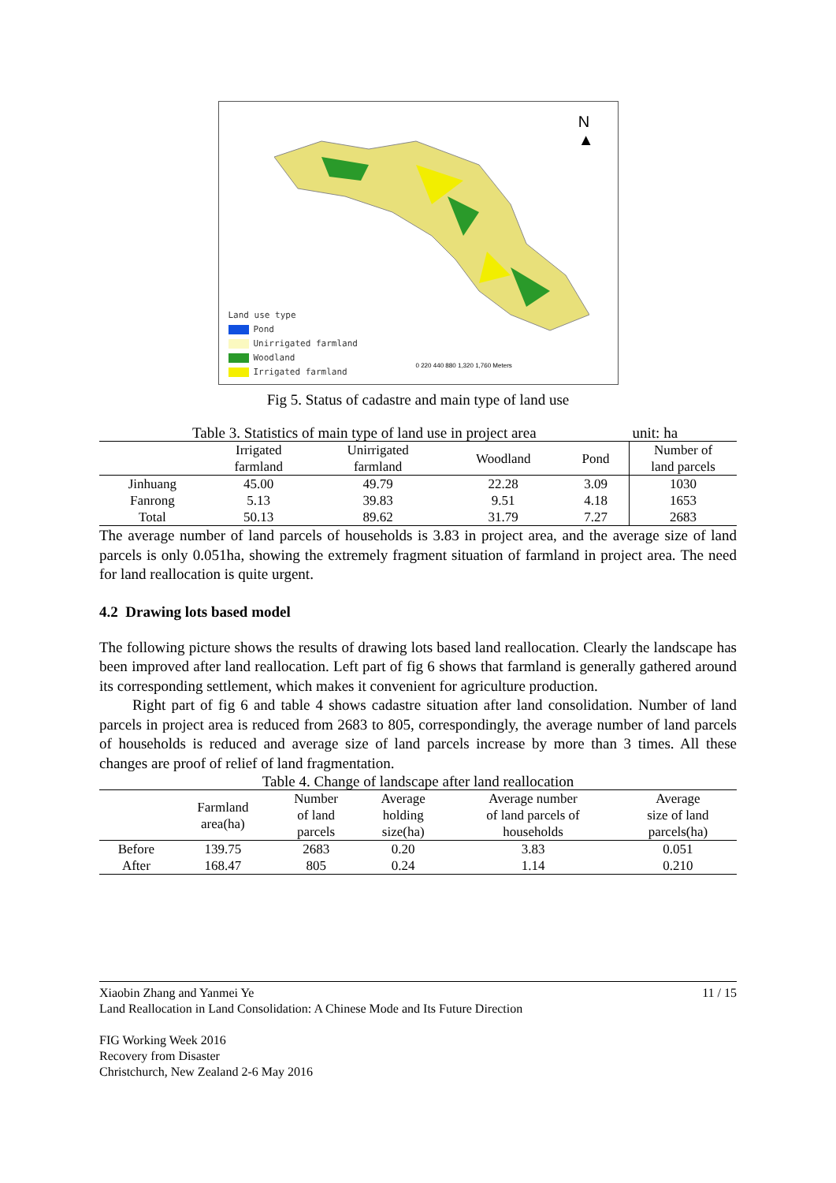N
▲
Land use type
Pond
Unirrigated farmland
Woodland
Irrigated farmland
0 220 440 880 1,320 1,760 Meters
Fig 5. Status of cadastre and main type of land use
| Table 3. Statistics of main type of land use in project area | | | | | unit: ha |
| | Irrigated farmland | Unirrigated farmland | Woodland | Pond | Number of land parcels |
| Jinhuang | 45.00 | 49.79 | 22.28 | 3.09 | 1030 |
| Fanrong | 5.13 | 39.83 | 9.51 | 4.18 | 1653 |
| Total | 50.13 | 89.62 | 31.79 | 7.27 | 2683 |
The average number of land parcels of households is 3.83 in project area, and the average size of land parcels is only 0.051ha, showing the extremely fragment situation of farmland in project area. The need for land reallocation is quite urgent.
4.2 Drawing lots based model
The following picture shows the results of drawing lots based land reallocation. Clearly the landscape has been improved after land reallocation. Left part of fig 6 shows that farmland is generally gathered around its corresponding settlement, which makes it convenient for agriculture production.
Right part of fig 6 and table 4 shows cadastre situation after land consolidation. Number of land parcels in project area is reduced from 2683 to 805, correspondingly, the average number of land parcels of households is reduced and average size of land parcels increase by more than 3 times. All these changes are proof of relief of land fragmentation.
| Table 4. Change of landscape after land reallocation | | | | | |
| | Farmland area(ha) | Number of land parcels | Average holding size(ha) | Average number of land parcels of households | Average size of land parcels(ha) |
| Before | 139.75 | 2683 | 0.20 | 3.83 | 0.051 |
| After | 168.47 | 805 | 0.24 | 1.14 | 0.210 |
Xiaobin Zhang and Yanmei Ye 11 / 15
Land Reallocation in Land Consolidation: A Chinese Mode and Its Future Direction
FIG Working Week 2016
Recovery from Disaster
Christchurch, New Zealand 2-6 May 2016